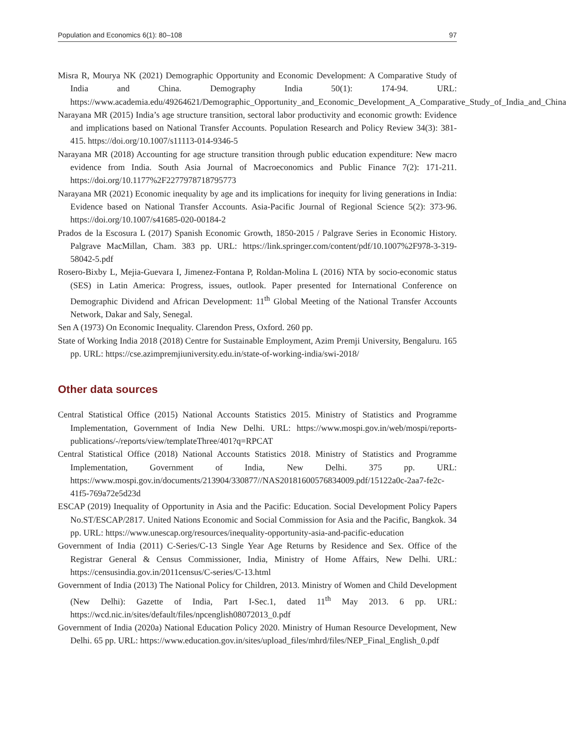Population and Economics 6(1): 80–108 97
Misra R, Mourya NK (2021) Demographic Opportunity and Economic Development: A Comparative Study of India and China. Demography India 50(1): 174-94. URL: https://www.academia.edu/49264621/Demographic_Opportunity_and_Economic_Development_A_Comparative_Study_of_India_and_China
Narayana MR (2015) India’s age structure transition, sectoral labor productivity and economic growth: Evidence and implications based on National Transfer Accounts. Population Research and Policy Review 34(3): 381-415. https://doi.org/10.1007/s11113-014-9346-5
Narayana MR (2018) Accounting for age structure transition through public education expenditure: New macro evidence from India. South Asia Journal of Macroeconomics and Public Finance 7(2): 171-211. https://doi.org/10.1177%2F2277978718795773
Narayana MR (2021) Economic inequality by age and its implications for inequity for living generations in India: Evidence based on National Transfer Accounts. Asia-Pacific Journal of Regional Science 5(2): 373-96. https://doi.org/10.1007/s41685-020-00184-2
Prados de la Escosura L (2017) Spanish Economic Growth, 1850-2015 / Palgrave Series in Economic History. Palgrave MacMillan, Cham. 383 pp. URL: https://link.springer.com/content/pdf/10.1007%2F978-3-319-58042-5.pdf
Rosero-Bixby L, Mejia-Guevara I, Jimenez-Fontana P, Roldan-Molina L (2016) NTA by socio-economic status (SES) in Latin America: Progress, issues, outlook. Paper presented for International Conference on Demographic Dividend and African Development: 11<sup>th</sup> Global Meeting of the National Transfer Accounts Network, Dakar and Saly, Senegal.
Sen A (1973) On Economic Inequality. Clarendon Press, Oxford. 260 pp.
State of Working India 2018 (2018) Centre for Sustainable Employment, Azim Premji University, Bengaluru. 165 pp. URL: https://cse.azimpremjiuniversity.edu.in/state-of-working-india/swi-2018/
Other data sources
Central Statistical Office (2015) National Accounts Statistics 2015. Ministry of Statistics and Programme Implementation, Government of India New Delhi. URL: https://www.mospi.gov.in/web/mospi/reports-publications/-/reports/view/templateThree/401?q=RPCAT
Central Statistical Office (2018) National Accounts Statistics 2018. Ministry of Statistics and Programme Implementation, Government of India, New Delhi. 375 pp. URL: https://www.mospi.gov.in/documents/213904/330877//NAS20181600576834009.pdf/15122a0c-2aa7-fe2c-41f5-769a72e5d23d
ESCAP (2019) Inequality of Opportunity in Asia and the Pacific: Education. Social Development Policy Papers No.ST/ESCAP/2817. United Nations Economic and Social Commission for Asia and the Pacific, Bangkok. 34 pp. URL: https://www.unescap.org/resources/inequality-opportunity-asia-and-pacific-education
Government of India (2011) C-Series/C-13 Single Year Age Returns by Residence and Sex. Office of the Registrar General & Census Commissioner, India, Ministry of Home Affairs, New Delhi. URL: https://censusindia.gov.in/2011census/C-series/C-13.html
Government of India (2013) The National Policy for Children, 2013. Ministry of Women and Child Development (New Delhi): Gazette of India, Part I-Sec.1, dated 11<sup>th</sup> May 2013. 6 pp. URL: https://wcd.nic.in/sites/default/files/npcenglish08072013_0.pdf
Government of India (2020a) National Education Policy 2020. Ministry of Human Resource Development, New Delhi. 65 pp. URL: https://www.education.gov.in/sites/upload_files/mhrd/files/NEP_Final_English_0.pdf